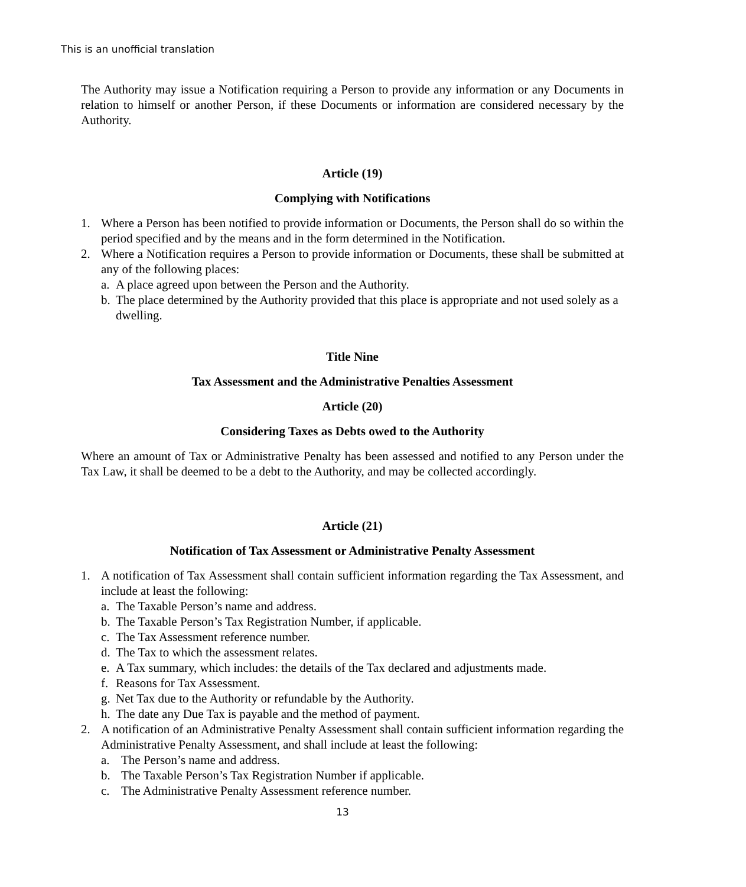This is an unofficial translation
The Authority may issue a Notification requiring a Person to provide any information or any Documents in relation to himself or another Person, if these Documents or information are considered necessary by the Authority.
Article (19)
Complying with Notifications
1. Where a Person has been notified to provide information or Documents, the Person shall do so within the period specified and by the means and in the form determined in the Notification.
2. Where a Notification requires a Person to provide information or Documents, these shall be submitted at any of the following places:
a. A place agreed upon between the Person and the Authority.
b. The place determined by the Authority provided that this place is appropriate and not used solely as a dwelling.
Title Nine
Tax Assessment and the Administrative Penalties Assessment
Article (20)
Considering Taxes as Debts owed to the Authority
Where an amount of Tax or Administrative Penalty has been assessed and notified to any Person under the Tax Law, it shall be deemed to be a debt to the Authority, and may be collected accordingly.
Article (21)
Notification of Tax Assessment or Administrative Penalty Assessment
1. A notification of Tax Assessment shall contain sufficient information regarding the Tax Assessment, and include at least the following:
a. The Taxable Person’s name and address.
b. The Taxable Person’s Tax Registration Number, if applicable.
c. The Tax Assessment reference number.
d. The Tax to which the assessment relates.
e. A Tax summary, which includes: the details of the Tax declared and adjustments made.
f. Reasons for Tax Assessment.
g. Net Tax due to the Authority or refundable by the Authority.
h. The date any Due Tax is payable and the method of payment.
2. A notification of an Administrative Penalty Assessment shall contain sufficient information regarding the Administrative Penalty Assessment, and shall include at least the following:
a. The Person’s name and address.
b. The Taxable Person’s Tax Registration Number if applicable.
c. The Administrative Penalty Assessment reference number.
13